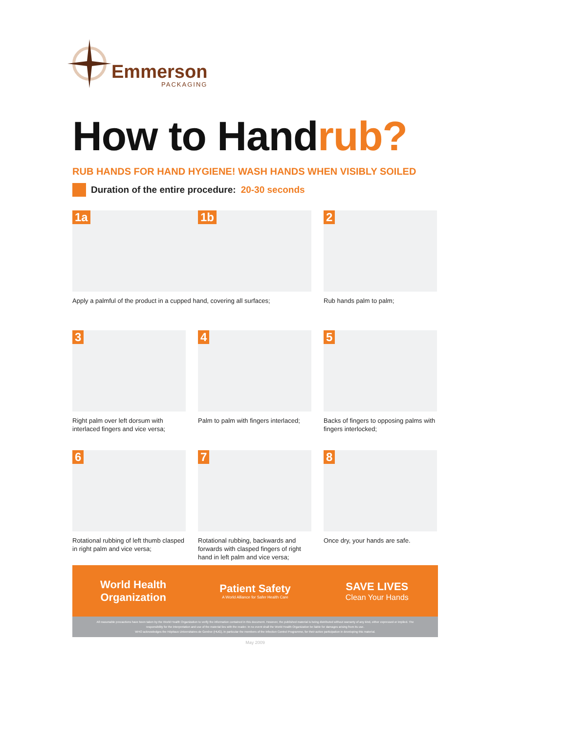Emmerson
PACKAGING
How to Handrub?
RUB HANDS FOR HAND HYGIENE! WASH HANDS WHEN VISIBLY SOILED
Duration of the entire procedure: 20-30 seconds
1a 1b
Apply a palmful of the product in a cupped hand, covering all surfaces;
2
Rub hands palm to palm;
3
Right palm over left dorsum with interlaced fingers and vice versa;
4
Palm to palm with fingers interlaced;
5
Backs of fingers to opposing palms with fingers interlocked;
6
Rotational rubbing of left thumb clasped in right palm and vice versa;
7
Rotational rubbing, backwards and forwards with clasped fingers of right hand in left palm and vice versa;
8
Once dry, your hands are safe.
World Health Organization
Patient Safety
A World Alliance for Safer Health Care
SAVE LIVES
Clean Your Hands
All reasonable precautions have been taken by the World Health Organization to verify the information contained in this document. However, the published material is being distributed without warranty of any kind, either expressed or implied. The responsibility for the interpretation and use of the material lies with the reader. In no event shall the World Health Organization be liable for damages arising from its use.
WHO acknowledges the Hôpitaux Universitaires de Genève (HUG), in particular the members of the Infection Control Programme, for their active participation in developing this material.
May 2009